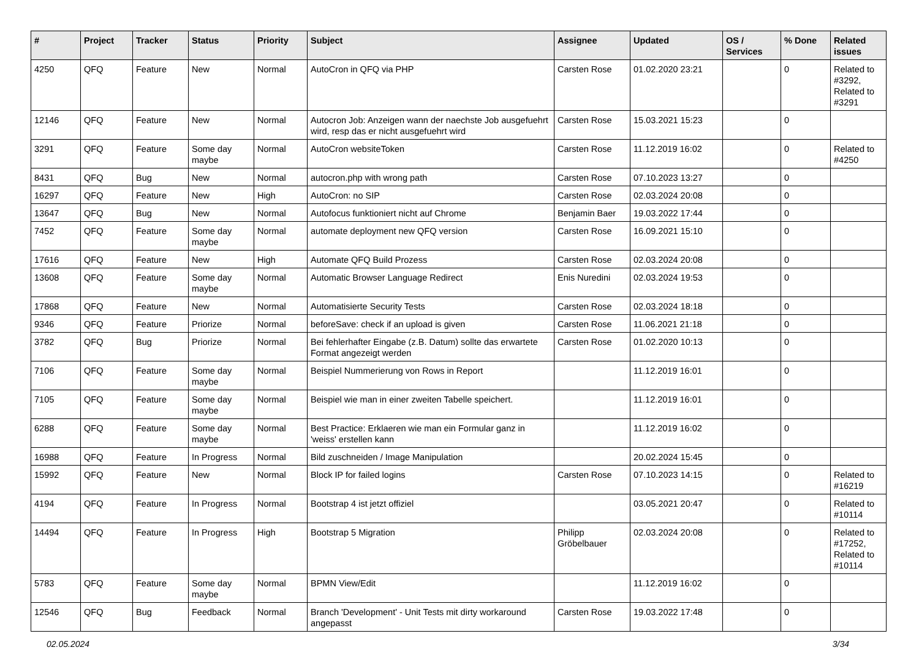| # | Project | Tracker | Status | Priority | Subject | Assignee | Updated | OS / Services | % Done | Related issues |
| --- | --- | --- | --- | --- | --- | --- | --- | --- | --- | --- |
| 4250 | QFQ | Feature | New | Normal | AutoCron in QFQ via PHP | Carsten Rose | 01.02.2020 23:21 | | 0 | Related to #3292, Related to #3291 |
| 12146 | QFQ | Feature | New | Normal | Autocron Job: Anzeigen wann der naechste Job ausgefuehrt wird, resp das er nicht ausgefuehrt wird | Carsten Rose | 15.03.2021 15:23 | | 0 | |
| 3291 | QFQ | Feature | Some day maybe | Normal | AutoCron websiteToken | Carsten Rose | 11.12.2019 16:02 | | 0 | Related to #4250 |
| 8431 | QFQ | Bug | New | Normal | autocron.php with wrong path | Carsten Rose | 07.10.2023 13:27 | | 0 | |
| 16297 | QFQ | Feature | New | High | AutoCron: no SIP | Carsten Rose | 02.03.2024 20:08 | | 0 | |
| 13647 | QFQ | Bug | New | Normal | Autofocus funktioniert nicht auf Chrome | Benjamin Baer | 19.03.2022 17:44 | | 0 | |
| 7452 | QFQ | Feature | Some day maybe | Normal | automate deployment new QFQ version | Carsten Rose | 16.09.2021 15:10 | | 0 | |
| 17616 | QFQ | Feature | New | High | Automate QFQ Build Prozess | Carsten Rose | 02.03.2024 20:08 | | 0 | |
| 13608 | QFQ | Feature | Some day maybe | Normal | Automatic Browser Language Redirect | Enis Nuredini | 02.03.2024 19:53 | | 0 | |
| 17868 | QFQ | Feature | New | Normal | Automatisierte Security Tests | Carsten Rose | 02.03.2024 18:18 | | 0 | |
| 9346 | QFQ | Feature | Priorize | Normal | beforeSave: check if an upload is given | Carsten Rose | 11.06.2021 21:18 | | 0 | |
| 3782 | QFQ | Bug | Priorize | Normal | Bei fehlerhafter Eingabe (z.B. Datum) sollte das erwartete Format angezeigt werden | Carsten Rose | 01.02.2020 10:13 | | 0 | |
| 7106 | QFQ | Feature | Some day maybe | Normal | Beispiel Nummerierung von Rows in Report | | 11.12.2019 16:01 | | 0 | |
| 7105 | QFQ | Feature | Some day maybe | Normal | Beispiel wie man in einer zweiten Tabelle speichert. | | 11.12.2019 16:01 | | 0 | |
| 6288 | QFQ | Feature | Some day maybe | Normal | Best Practice: Erklaeren wie man ein Formular ganz in 'weiss' erstellen kann | | 11.12.2019 16:02 | | 0 | |
| 16988 | QFQ | Feature | In Progress | Normal | Bild zuschneiden / Image Manipulation | | 20.02.2024 15:45 | | 0 | |
| 15992 | QFQ | Feature | New | Normal | Block IP for failed logins | Carsten Rose | 07.10.2023 14:15 | | 0 | Related to #16219 |
| 4194 | QFQ | Feature | In Progress | Normal | Bootstrap 4 ist jetzt offiziel | | 03.05.2021 20:47 | | 0 | Related to #10114 |
| 14494 | QFQ | Feature | In Progress | High | Bootstrap 5 Migration | Philipp Gröbelbauer | 02.03.2024 20:08 | | 0 | Related to #17252, Related to #10114 |
| 5783 | QFQ | Feature | Some day maybe | Normal | BPMN View/Edit | | 11.12.2019 16:02 | | 0 | |
| 12546 | QFQ | Bug | Feedback | Normal | Branch 'Development' - Unit Tests mit dirty workaround angepasst | Carsten Rose | 19.03.2022 17:48 | | 0 | |
02.05.2024 3/34